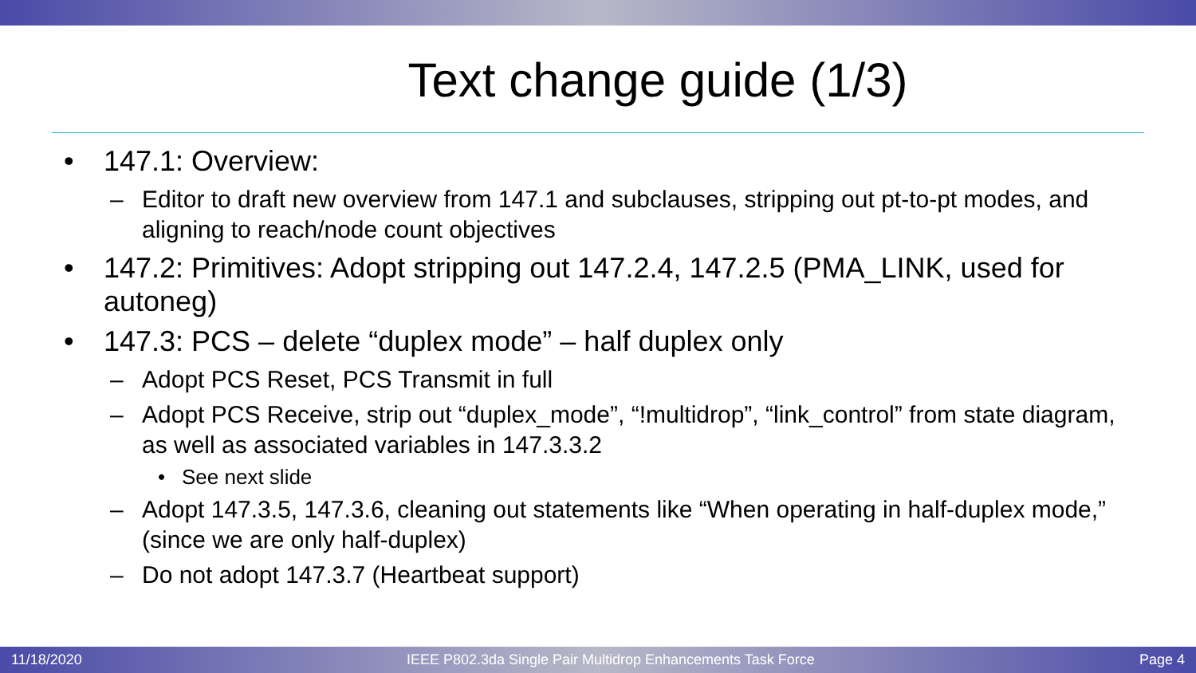Text change guide (1/3)
• 147.1: Overview:
– Editor to draft new overview from 147.1 and subclauses, stripping out pt-to-pt modes, and aligning to reach/node count objectives
• 147.2: Primitives: Adopt stripping out 147.2.4, 147.2.5 (PMA_LINK, used for autoneg)
• 147.3: PCS – delete “duplex mode” – half duplex only
– Adopt PCS Reset, PCS Transmit in full
– Adopt PCS Receive, strip out “duplex_mode”, “!multidrop”, “link_control” from state diagram, as well as associated variables in 147.3.3.2
• See next slide
– Adopt 147.3.5, 147.3.6, cleaning out statements like “When operating in half-duplex mode,” (since we are only half-duplex)
– Do not adopt 147.3.7 (Heartbeat support)
11/18/2020 IEEE P802.3da Single Pair Multidrop Enhancements Task Force Page 4